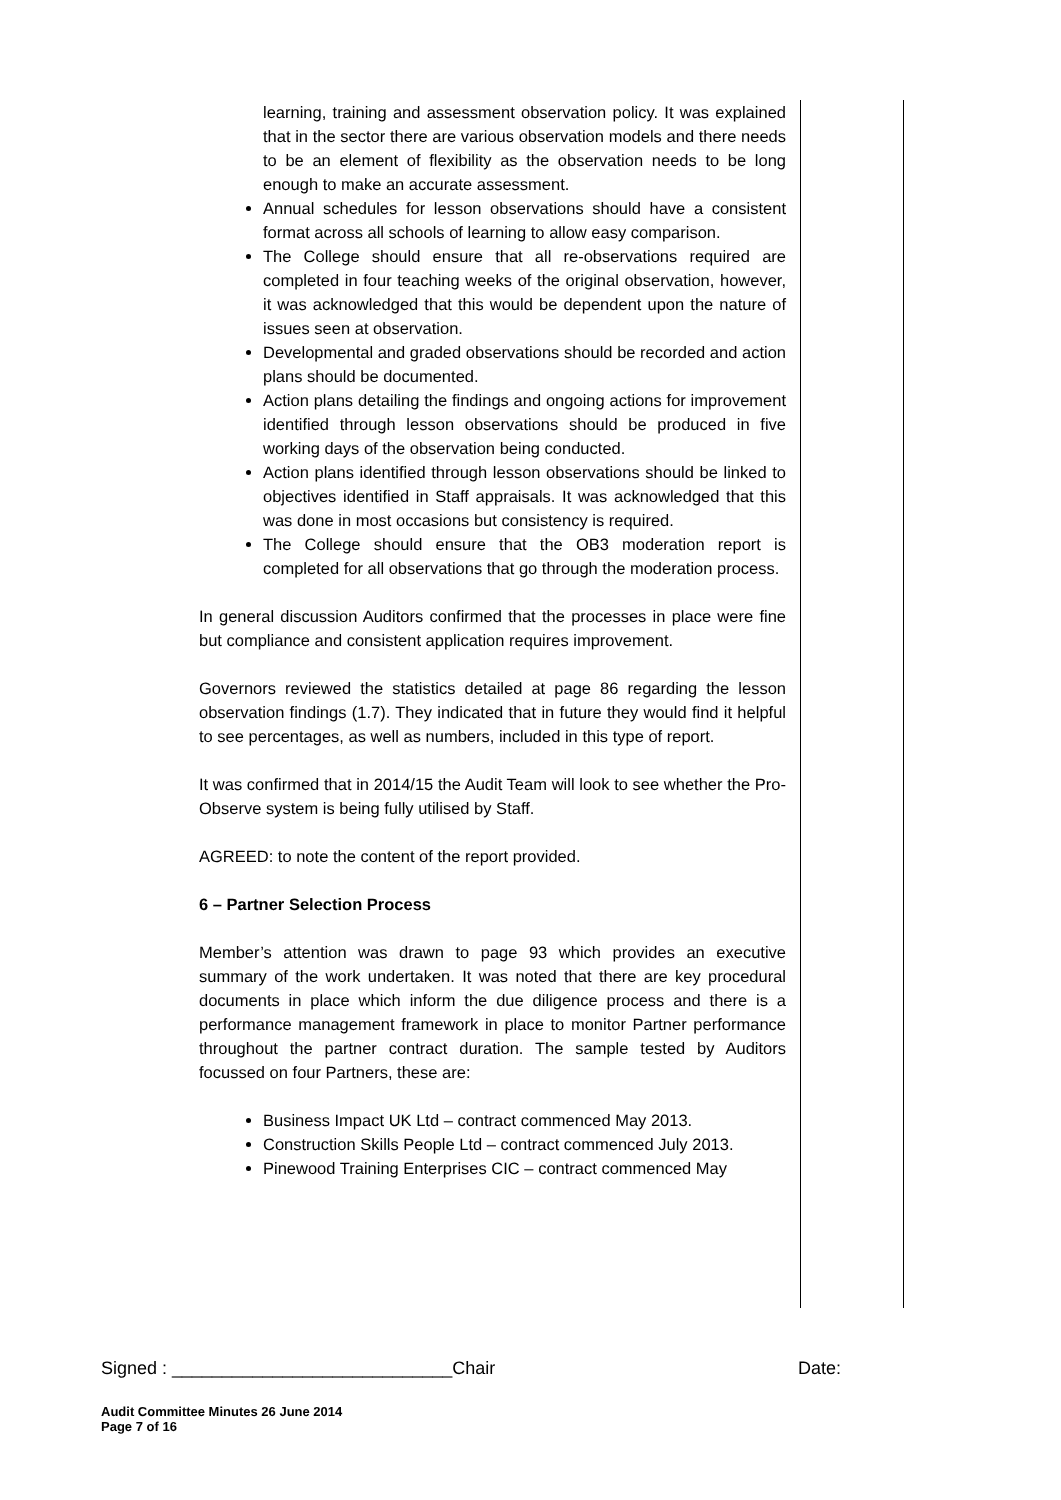learning, training and assessment observation policy. It was explained that in the sector there are various observation models and there needs to be an element of flexibility as the observation needs to be long enough to make an accurate assessment.
Annual schedules for lesson observations should have a consistent format across all schools of learning to allow easy comparison.
The College should ensure that all re-observations required are completed in four teaching weeks of the original observation, however, it was acknowledged that this would be dependent upon the nature of issues seen at observation.
Developmental and graded observations should be recorded and action plans should be documented.
Action plans detailing the findings and ongoing actions for improvement identified through lesson observations should be produced in five working days of the observation being conducted.
Action plans identified through lesson observations should be linked to objectives identified in Staff appraisals. It was acknowledged that this was done in most occasions but consistency is required.
The College should ensure that the OB3 moderation report is completed for all observations that go through the moderation process.
In general discussion Auditors confirmed that the processes in place were fine but compliance and consistent application requires improvement.
Governors reviewed the statistics detailed at page 86 regarding the lesson observation findings (1.7). They indicated that in future they would find it helpful to see percentages, as well as numbers, included in this type of report.
It was confirmed that in 2014/15 the Audit Team will look to see whether the Pro-Observe system is being fully utilised by Staff.
AGREED: to note the content of the report provided.
6 – Partner Selection Process
Member’s attention was drawn to page 93 which provides an executive summary of the work undertaken. It was noted that there are key procedural documents in place which inform the due diligence process and there is a performance management framework in place to monitor Partner performance throughout the partner contract duration. The sample tested by Auditors focussed on four Partners, these are:
Business Impact UK Ltd – contract commenced May 2013.
Construction Skills People Ltd – contract commenced July 2013.
Pinewood Training Enterprises CIC – contract commenced May
Signed : ____________________________Chair Date:
Audit Committee Minutes 26 June 2014
Page 7 of 16